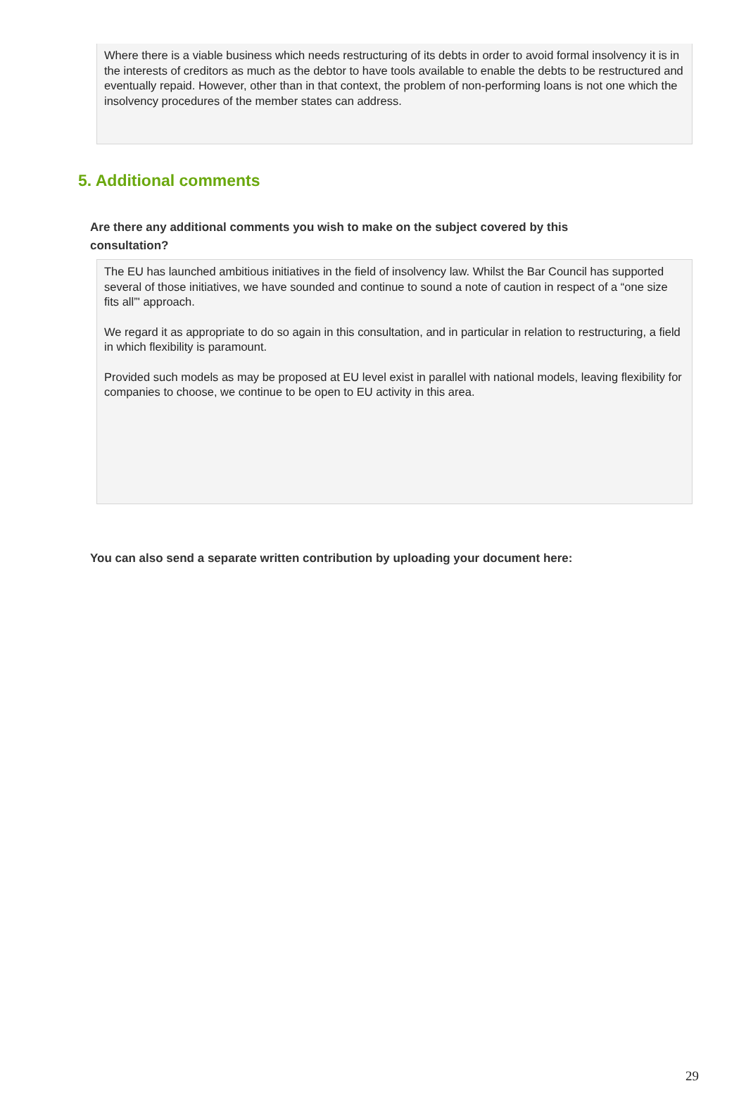Where there is a viable business which needs restructuring of its debts in order to avoid formal insolvency it is in the interests of creditors as much as the debtor to have tools available to enable the debts to be restructured and eventually repaid. However, other than in that context, the problem of non-performing loans is not one which the insolvency procedures of the member states can address.
5. Additional comments
Are there any additional comments you wish to make on the subject covered by this consultation?
The EU has launched ambitious initiatives in the field of insolvency law. Whilst the Bar Council has supported several of those initiatives, we have sounded and continue to sound a note of caution in respect of a “one size fits all”' approach.
We regard it as appropriate to do so again in this consultation, and in particular in relation to restructuring, a field in which flexibility is paramount.
Provided such models as may be proposed at EU level exist in parallel with national models, leaving flexibility for companies to choose, we continue to be open to EU activity in this area.
You can also send a separate written contribution by uploading your document here:
29